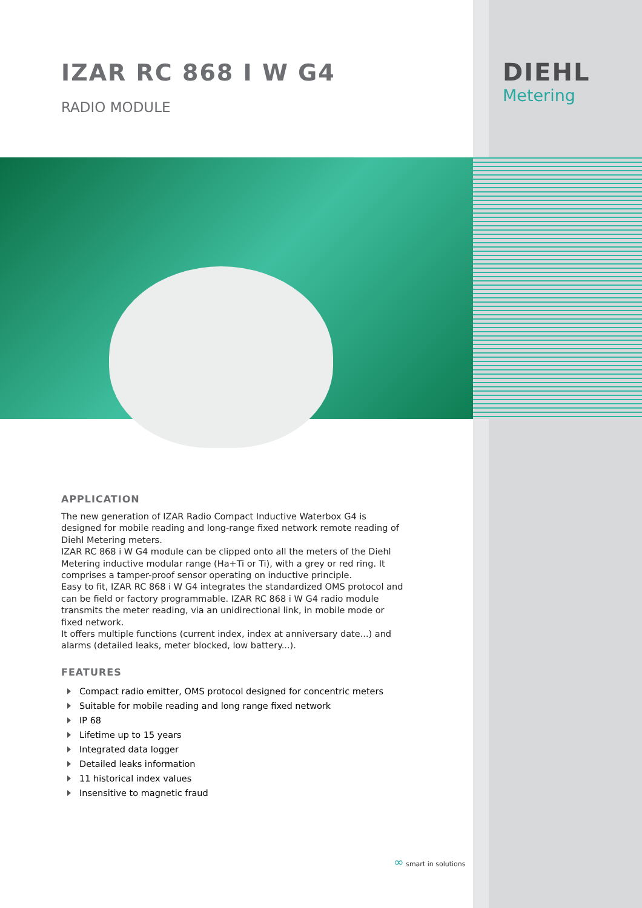DIEHL
Metering
IZAR RC 868 I W G4
RADIO MODULE
APPLICATION
The new generation of IZAR Radio Compact Inductive Waterbox G4 is designed for mobile reading and long-range fixed network remote reading of Diehl Metering meters.
IZAR RC 868 i W G4 module can be clipped onto all the meters of the Diehl Metering inductive modular range (Ha+Ti or Ti), with a grey or red ring. It comprises a tamper-proof sensor operating on inductive principle.
Easy to fit, IZAR RC 868 i W G4 integrates the standardized OMS protocol and can be field or factory programmable. IZAR RC 868 i W G4 radio module transmits the meter reading, via an unidirectional link, in mobile mode or fixed network.
It offers multiple functions (current index, index at anniversary date...) and alarms (detailed leaks, meter blocked, low battery...).
FEATURES
Compact radio emitter, OMS protocol designed for concentric meters
Suitable for mobile reading and long range fixed network
IP 68
Lifetime up to 15 years
Integrated data logger
Detailed leaks information
11 historical index values
Insensitive to magnetic fraud
∞ smart in solutions